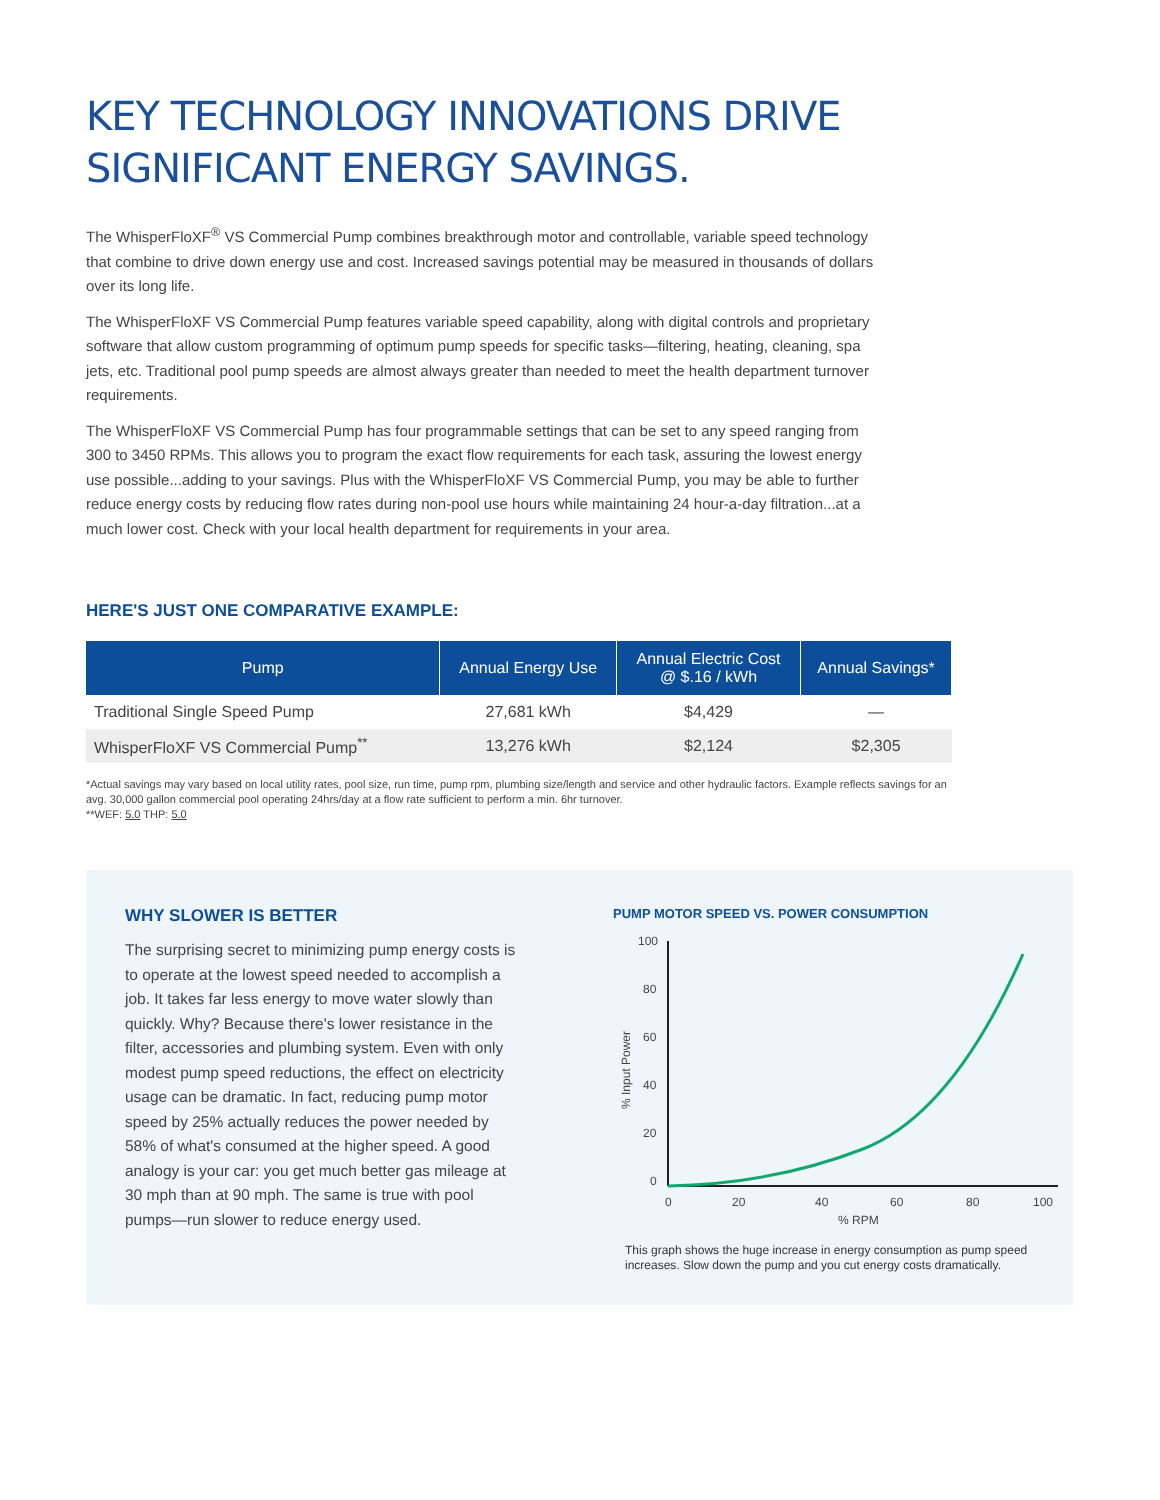KEY TECHNOLOGY INNOVATIONS DRIVE
SIGNIFICANT ENERGY SAVINGS.
The WhisperFloXF<sup>®</sup> VS Commercial Pump combines breakthrough motor and controllable, variable speed technology that combine to drive down energy use and cost. Increased savings potential may be measured in thousands of dollars over its long life.
The WhisperFloXF VS Commercial Pump features variable speed capability, along with digital controls and proprietary software that allow custom programming of optimum pump speeds for specific tasks—filtering, heating, cleaning, spa jets, etc. Traditional pool pump speeds are almost always greater than needed to meet the health department turnover requirements.
The WhisperFloXF VS Commercial Pump has four programmable settings that can be set to any speed ranging from 300 to 3450 RPMs. This allows you to program the exact flow requirements for each task, assuring the lowest energy use possible...adding to your savings. Plus with the WhisperFloXF VS Commercial Pump, you may be able to further reduce energy costs by reducing flow rates during non-pool use hours while maintaining 24 hour-a-day filtration...at a much lower cost. Check with your local health department for requirements in your area.
HERE'S JUST ONE COMPARATIVE EXAMPLE:
| Pump | Annual Energy Use | Annual Electric Cost @ $.16 / kWh | Annual Savings* |
| --- | --- | --- | --- |
| Traditional Single Speed Pump | 27,681 kWh | $4,429 | — |
| WhisperFloXF VS Commercial Pump<sup>**</sup> | 13,276 kWh | $2,124 | $2,305 |
*Actual savings may vary based on local utility rates, pool size, run time, pump rpm, plumbing size/length and service and other hydraulic factors. Example reflects savings for an avg. 30,000 gallon commercial pool operating 24hrs/day at a flow rate sufficient to perform a min. 6hr turnover.
**WEF: 5.0 THP: 5.0
WHY SLOWER IS BETTER
The surprising secret to minimizing pump energy costs is to operate at the lowest speed needed to accomplish a job. It takes far less energy to move water slowly than quickly. Why? Because there's lower resistance in the filter, accessories and plumbing system. Even with only modest pump speed reductions, the effect on electricity usage can be dramatic. In fact, reducing pump motor speed by 25% actually reduces the power needed by 58% of what's consumed at the higher speed. A good analogy is your car: you get much better gas mileage at 30 mph than at 90 mph. The same is true with pool pumps—run slower to reduce energy used.
PUMP MOTOR SPEED VS. POWER CONSUMPTION
100
80
60
40
20
0
0
20
40
60
80
100
% RPM
% Input Power
This graph shows the huge increase in energy consumption as pump speed increases. Slow down the pump and you cut energy costs dramatically.